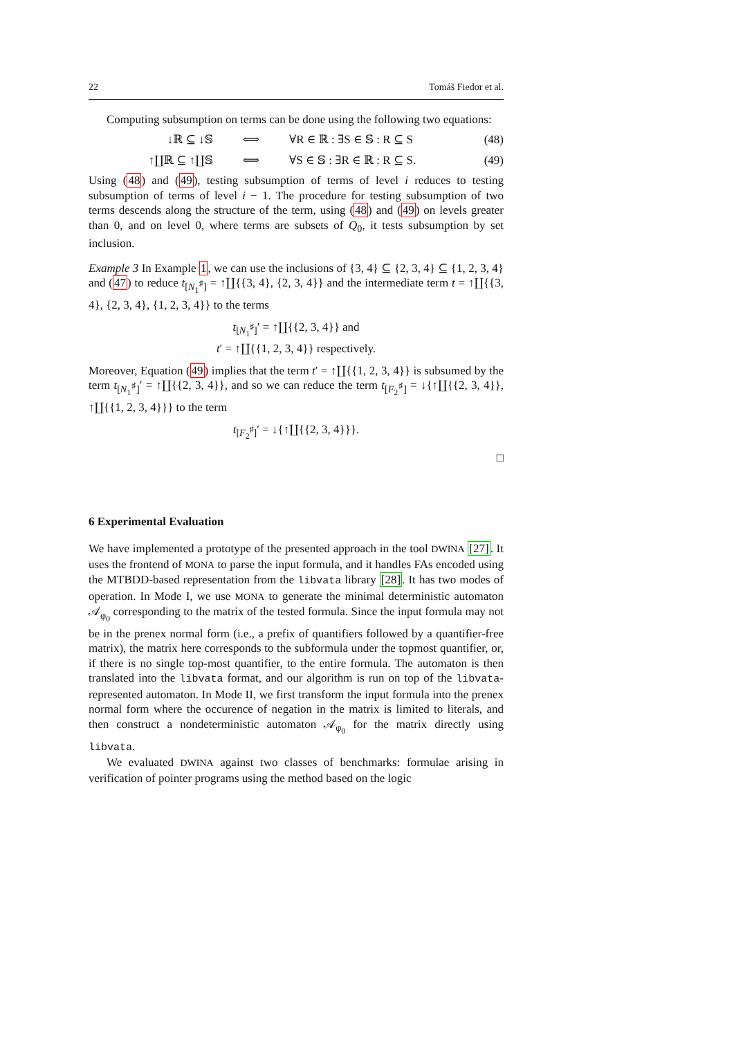22 Tomáš Fiedor et al.
Computing subsumption on terms can be done using the following two equations:
↓ℝ ⊆ ↓𝕊 ⟺ ∀R ∈ ℝ : ∃S ∈ 𝕊 : R ⊆ S (48)
↑∐ℝ ⊆ ↑∐𝕊 ⟺ ∀S ∈ 𝕊 : ∃R ∈ ℝ : R ⊆ S. (49)
Using (48) and (49), testing subsumption of terms of level i reduces to testing subsumption of terms of level i − 1. The procedure for testing subsumption of two terms descends along the structure of the term, using (48) and (49) on levels greater than 0, and on level 0, where terms are subsets of Q<sub>0</sub>, it tests subsumption by set inclusion.
Example 3 In Example 1, we can use the inclusions of {3, 4} ⊆ {2, 3, 4} ⊆ {1, 2, 3, 4} and (47) to reduce t<sub>[N<sub>1</sub><sup>♯</sup>]</sub> = ↑∐{{3, 4}, {2, 3, 4}} and the intermediate term t = ↑∐{{3, 4}, {2, 3, 4}, {1, 2, 3, 4}} to the terms
t<sub>[N<sub>1</sub><sup>♯</sup>]</sub>′ = ↑∐{{2, 3, 4}} and
t′ = ↑∐{{1, 2, 3, 4}} respectively.
Moreover, Equation (49) implies that the term t′ = ↑∐{{1, 2, 3, 4}} is subsumed by the term t<sub>[N<sub>1</sub><sup>♯</sup>]</sub>′ = ↑∐{{2, 3, 4}}, and so we can reduce the term t<sub>[F<sub>2</sub><sup>♯</sup>]</sub> = ↓{↑∐{{2, 3, 4}}, ↑∐{{1, 2, 3, 4}}} to the term
t<sub>[F<sub>2</sub><sup>♯</sup>]</sub>′ = ↓{↑∐{{2, 3, 4}}}.
□
6 Experimental Evaluation
We have implemented a prototype of the presented approach in the tool DWINA [27]. It uses the frontend of MONA to parse the input formula, and it handles FAs encoded using the MTBDD-based representation from the libvata library [28]. It has two modes of operation. In Mode I, we use MONA to generate the minimal deterministic automaton 𝒜<sub>φ<sub>0</sub></sub> corresponding to the matrix of the tested formula. Since the input formula may not be in the prenex normal form (i.e., a prefix of quantifiers followed by a quantifier-free matrix), the matrix here corresponds to the subformula under the topmost quantifier, or, if there is no single top-most quantifier, to the entire formula. The automaton is then translated into the libvata format, and our algorithm is run on top of the libvata-represented automaton. In Mode II, we first transform the input formula into the prenex normal form where the occurence of negation in the matrix is limited to literals, and then construct a nondeterministic automaton 𝒜<sub>φ<sub>0</sub></sub> for the matrix directly using libvata.
We evaluated DWINA against two classes of benchmarks: formulae arising in verification of pointer programs using the method based on the logic